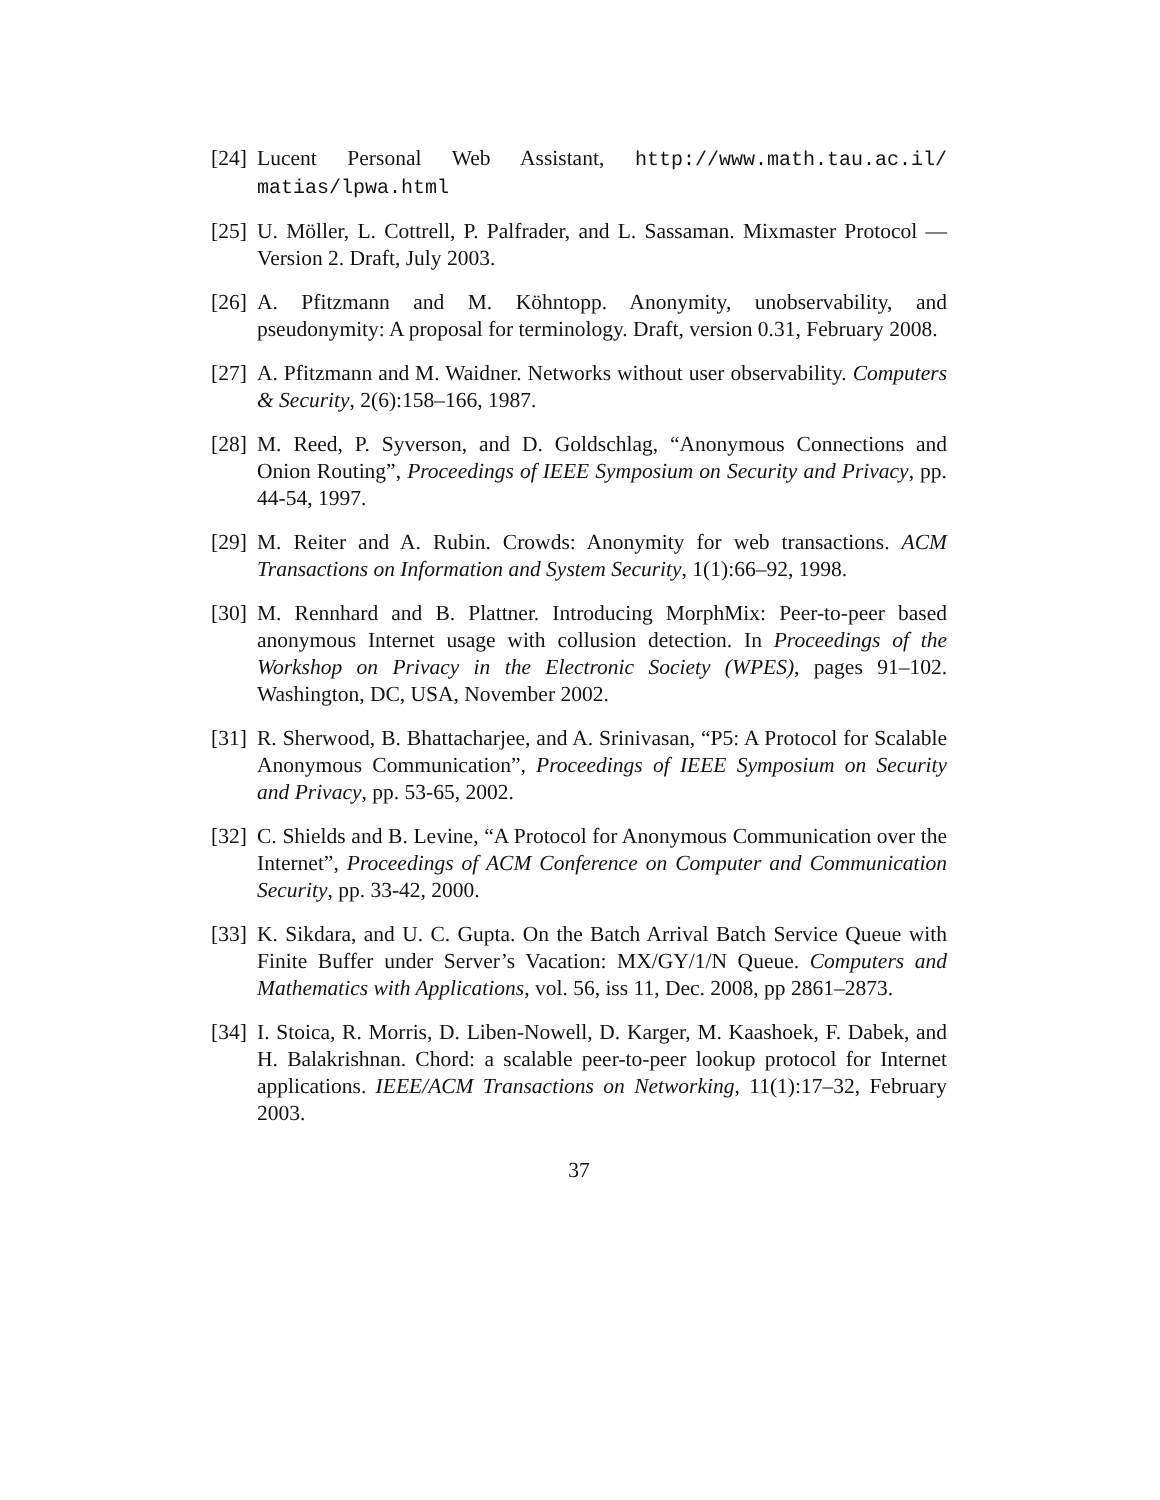[24] Lucent Personal Web Assistant, http://www.math.tau.ac.il/ matias/lpwa.html
[25] U. Möller, L. Cottrell, P. Palfrader, and L. Sassaman. Mixmaster Protocol — Version 2. Draft, July 2003.
[26] A. Pfitzmann and M. Köhntopp. Anonymity, unobservability, and pseudonymity: A proposal for terminology. Draft, version 0.31, February 2008.
[27] A. Pfitzmann and M. Waidner. Networks without user observability. Computers & Security, 2(6):158–166, 1987.
[28] M. Reed, P. Syverson, and D. Goldschlag, “Anonymous Connections and Onion Routing”, Proceedings of IEEE Symposium on Security and Privacy, pp. 44-54, 1997.
[29] M. Reiter and A. Rubin. Crowds: Anonymity for web transactions. ACM Transactions on Information and System Security, 1(1):66–92, 1998.
[30] M. Rennhard and B. Plattner. Introducing MorphMix: Peer-to-peer based anonymous Internet usage with collusion detection. In Proceedings of the Workshop on Privacy in the Electronic Society (WPES), pages 91–102. Washington, DC, USA, November 2002.
[31] R. Sherwood, B. Bhattacharjee, and A. Srinivasan, “P5: A Protocol for Scalable Anonymous Communication”, Proceedings of IEEE Symposium on Security and Privacy, pp. 53-65, 2002.
[32] C. Shields and B. Levine, “A Protocol for Anonymous Communication over the Internet”, Proceedings of ACM Conference on Computer and Communication Security, pp. 33-42, 2000.
[33] K. Sikdara, and U. C. Gupta. On the Batch Arrival Batch Service Queue with Finite Buffer under Server’s Vacation: MX/GY/1/N Queue. Computers and Mathematics with Applications, vol. 56, iss 11, Dec. 2008, pp 2861–2873.
[34] I. Stoica, R. Morris, D. Liben-Nowell, D. Karger, M. Kaashoek, F. Dabek, and H. Balakrishnan. Chord: a scalable peer-to-peer lookup protocol for Internet applications. IEEE/ACM Transactions on Networking, 11(1):17–32, February 2003.
37